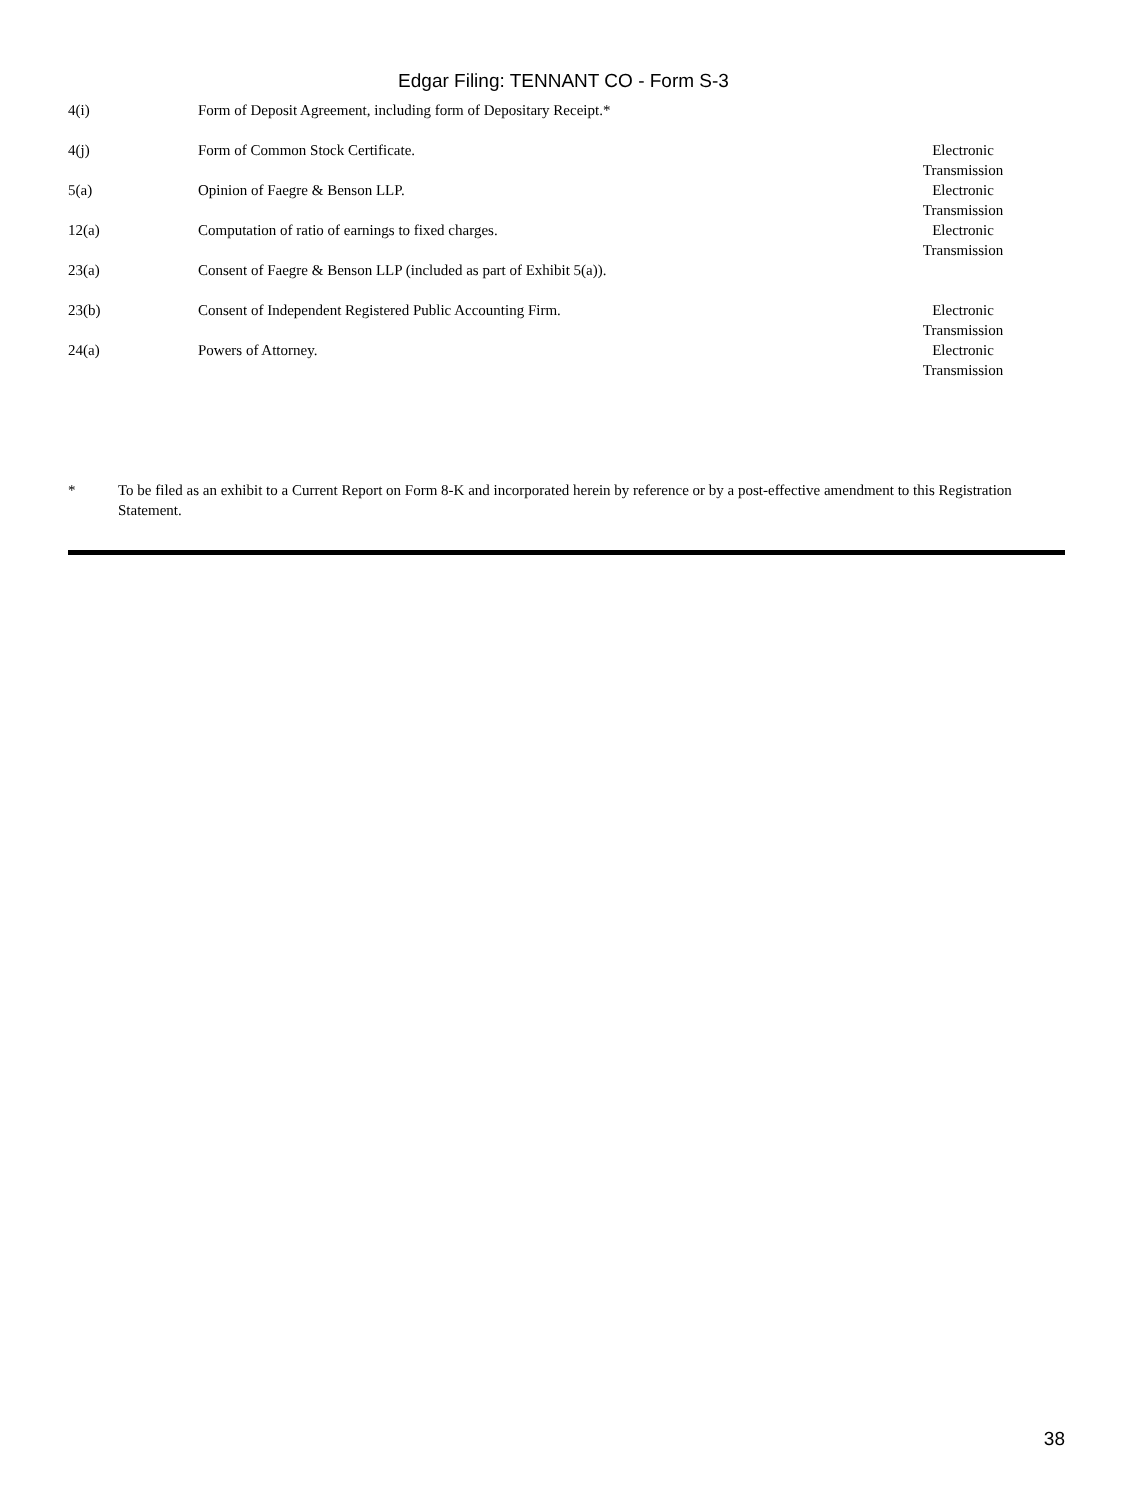Edgar Filing: TENNANT CO - Form S-3
| 4(i) | Form of Deposit Agreement, including form of Depositary Receipt.* | |
| 4(j) | Form of Common Stock Certificate. | Electronic Transmission |
| 5(a) | Opinion of Faegre & Benson LLP. | Electronic Transmission |
| 12(a) | Computation of ratio of earnings to fixed charges. | Electronic Transmission |
| 23(a) | Consent of Faegre & Benson LLP (included as part of Exhibit 5(a)). | |
| 23(b) | Consent of Independent Registered Public Accounting Firm. | Electronic Transmission |
| 24(a) | Powers of Attorney. | Electronic Transmission |
* To be filed as an exhibit to a Current Report on Form 8-K and incorporated herein by reference or by a post-effective amendment to this Registration Statement.
38